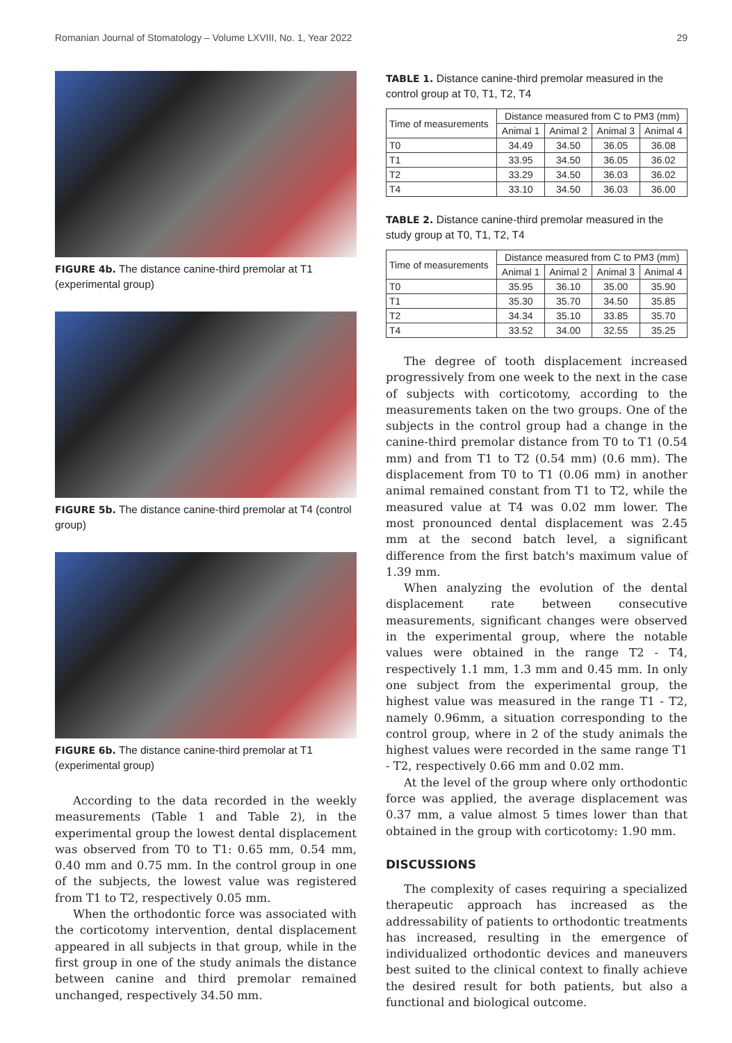Romanian Journal of Stomatology – Volume LXVIII, No. 1, Year 2022 29
FIGURE 4b. The distance canine-third premolar at T1 (experimental group)
FIGURE 5b. The distance canine-third premolar at T4 (control group)
FIGURE 6b. The distance canine-third premolar at T1 (experimental group)
According to the data recorded in the weekly measurements (Table 1 and Table 2), in the experimental group the lowest dental displacement was observed from T0 to T1: 0.65 mm, 0.54 mm, 0.40 mm and 0.75 mm. In the control group in one of the subjects, the lowest value was registered from T1 to T2, respectively 0.05 mm.
When the orthodontic force was associated with the corticotomy intervention, dental displacement appeared in all subjects in that group, while in the first group in one of the study animals the distance between canine and third premolar remained unchanged, respectively 34.50 mm.
TABLE 1. Distance canine-third premolar measured in the control group at T0, T1, T2, T4
| Time of measurements | Distance measured from C to PM3 (mm) | | | |
| --- | --- | --- | --- | --- |
| | Animal 1 | Animal 2 | Animal 3 | Animal 4 |
| T0 | 34.49 | 34.50 | 36.05 | 36.08 |
| T1 | 33.95 | 34.50 | 36.05 | 36.02 |
| T2 | 33.29 | 34.50 | 36.03 | 36.02 |
| T4 | 33.10 | 34.50 | 36.03 | 36.00 |
TABLE 2. Distance canine-third premolar measured in the study group at T0, T1, T2, T4
| Time of measurements | Distance measured from C to PM3 (mm) | | | |
| --- | --- | --- | --- | --- |
| | Animal 1 | Animal 2 | Animal 3 | Animal 4 |
| T0 | 35.95 | 36.10 | 35.00 | 35.90 |
| T1 | 35.30 | 35.70 | 34.50 | 35.85 |
| T2 | 34.34 | 35.10 | 33.85 | 35.70 |
| T4 | 33.52 | 34.00 | 32.55 | 35.25 |
The degree of tooth displacement increased progressively from one week to the next in the case of subjects with corticotomy, according to the measurements taken on the two groups. One of the subjects in the control group had a change in the canine-third premolar distance from T0 to T1 (0.54 mm) and from T1 to T2 (0.54 mm) (0.6 mm). The displacement from T0 to T1 (0.06 mm) in another animal remained constant from T1 to T2, while the measured value at T4 was 0.02 mm lower. The most pronounced dental displacement was 2.45 mm at the second batch level, a significant difference from the first batch's maximum value of 1.39 mm.
When analyzing the evolution of the dental displacement rate between consecutive measurements, significant changes were observed in the experimental group, where the notable values were obtained in the range T2 - T4, respectively 1.1 mm, 1.3 mm and 0.45 mm. In only one subject from the experimental group, the highest value was measured in the range T1 - T2, namely 0.96mm, a situation corresponding to the control group, where in 2 of the study animals the highest values were recorded in the same range T1 - T2, respectively 0.66 mm and 0.02 mm.
At the level of the group where only orthodontic force was applied, the average displacement was 0.37 mm, a value almost 5 times lower than that obtained in the group with corticotomy: 1.90 mm.
DISCUSSIONS
The complexity of cases requiring a specialized therapeutic approach has increased as the addressability of patients to orthodontic treatments has increased, resulting in the emergence of individualized orthodontic devices and maneuvers best suited to the clinical context to finally achieve the desired result for both patients, but also a functional and biological outcome.